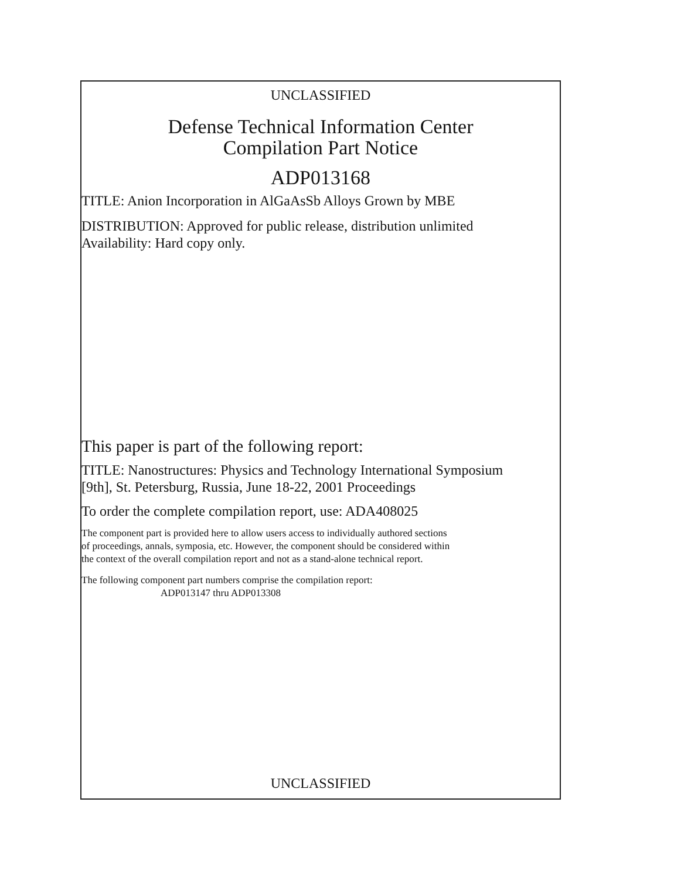UNCLASSIFIED
Defense Technical Information Center
Compilation Part Notice
ADP013168
TITLE: Anion Incorporation in AlGaAsSb Alloys Grown by MBE
DISTRIBUTION: Approved for public release, distribution unlimited
Availability: Hard copy only.
This paper is part of the following report:
TITLE: Nanostructures: Physics and Technology International Symposium
[9th], St. Petersburg, Russia, June 18-22, 2001 Proceedings
To order the complete compilation report, use: ADA408025
The component part is provided here to allow users access to individually authored sections
of proceedings, annals, symposia, etc. However, the component should be considered within
the context of the overall compilation report and not as a stand-alone technical report.
The following component part numbers comprise the compilation report:
ADP013147 thru ADP013308
UNCLASSIFIED